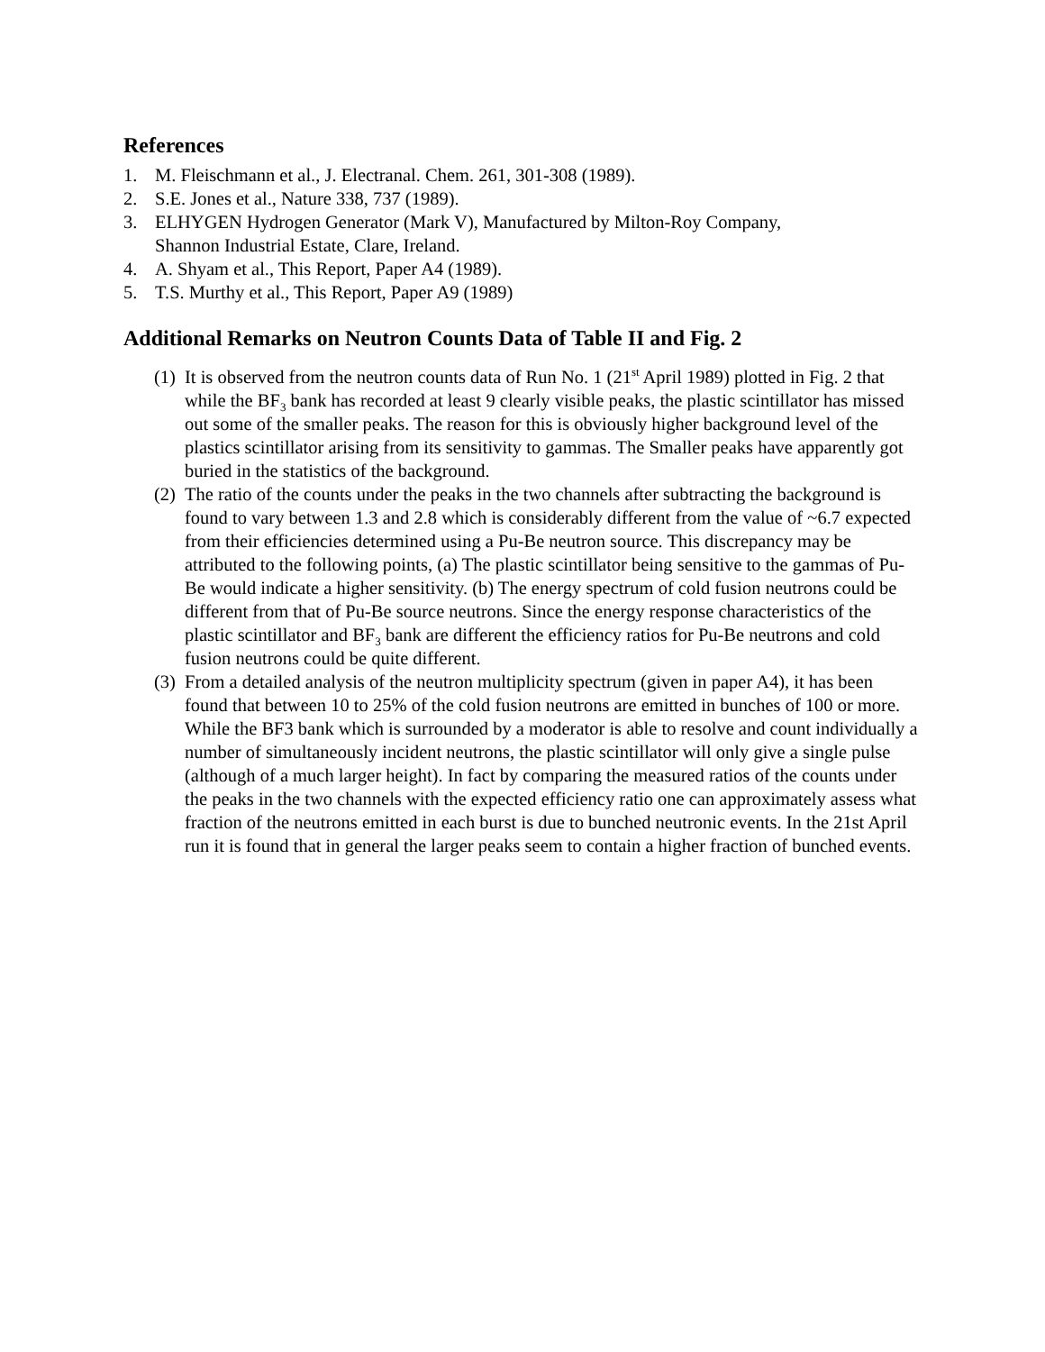References
1. M. Fleischmann et al., J. Electranal. Chem. 261, 301-308 (1989).
2. S.E. Jones et al., Nature 338, 737 (1989).
3. ELHYGEN Hydrogen Generator (Mark V), Manufactured by Milton-Roy Company,
Shannon Industrial Estate, Clare, Ireland.
4. A. Shyam et al., This Report, Paper A4 (1989).
5. T.S. Murthy et al., This Report, Paper A9 (1989)
Additional Remarks on Neutron Counts Data of Table II and Fig. 2
(1) It is observed from the neutron counts data of Run No. 1 (21<sup>st</sup> April 1989) plotted in Fig. 2 that while the BF<sub>3</sub> bank has recorded at least 9 clearly visible peaks, the plastic scintillator has missed out some of the smaller peaks. The reason for this is obviously higher background level of the plastics scintillator arising from its sensitivity to gammas. The Smaller peaks have apparently got buried in the statistics of the background.
(2) The ratio of the counts under the peaks in the two channels after subtracting the background is found to vary between 1.3 and 2.8 which is considerably different from the value of ~6.7 expected from their efficiencies determined using a Pu-Be neutron source. This discrepancy may be attributed to the following points, (a) The plastic scintillator being sensitive to the gammas of Pu-Be would indicate a higher sensitivity. (b) The energy spectrum of cold fusion neutrons could be different from that of Pu-Be source neutrons. Since the energy response characteristics of the plastic scintillator and BF<sub>3</sub> bank are different the efficiency ratios for Pu-Be neutrons and cold fusion neutrons could be quite different.
(3) From a detailed analysis of the neutron multiplicity spectrum (given in paper A4), it has been found that between 10 to 25% of the cold fusion neutrons are emitted in bunches of 100 or more. While the BF3 bank which is surrounded by a moderator is able to resolve and count individually a number of simultaneously incident neutrons, the plastic scintillator will only give a single pulse (although of a much larger height). In fact by comparing the measured ratios of the counts under the peaks in the two channels with the expected efficiency ratio one can approximately assess what fraction of the neutrons emitted in each burst is due to bunched neutronic events. In the 21st April run it is found that in general the larger peaks seem to contain a higher fraction of bunched events.